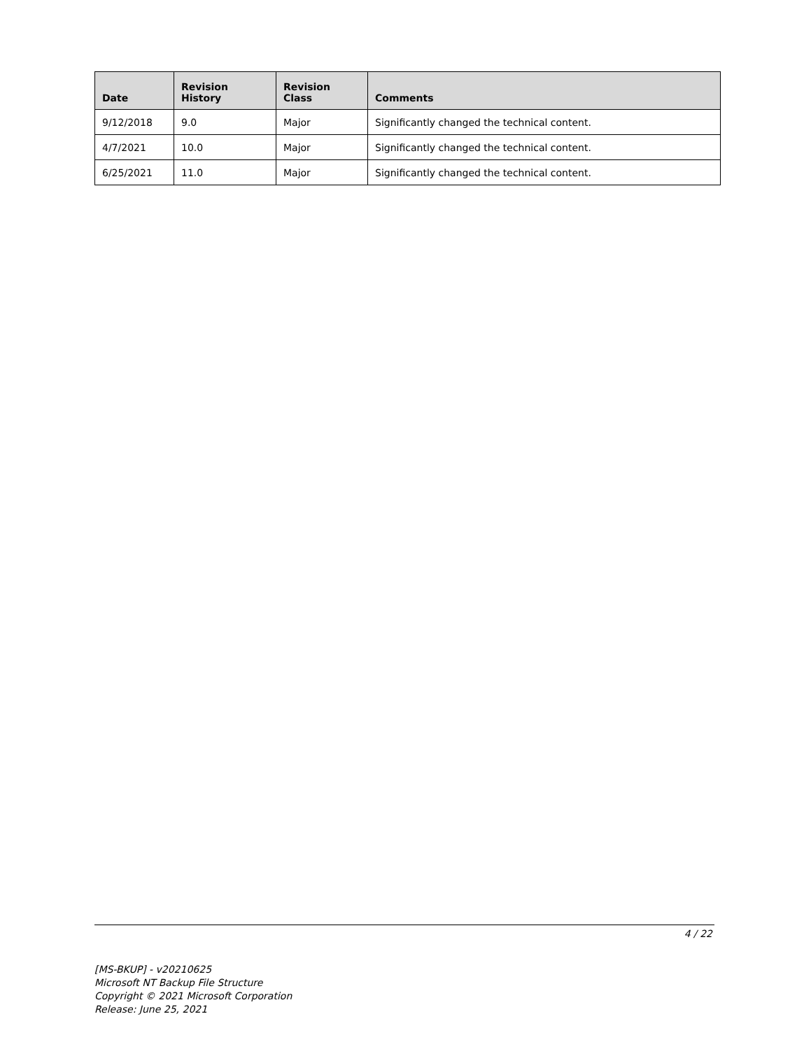| Date | Revision History | Revision Class | Comments |
| --- | --- | --- | --- |
| 9/12/2018 | 9.0 | Major | Significantly changed the technical content. |
| 4/7/2021 | 10.0 | Major | Significantly changed the technical content. |
| 6/25/2021 | 11.0 | Major | Significantly changed the technical content. |
4 / 22
[MS-BKUP] - v20210625
Microsoft NT Backup File Structure
Copyright © 2021 Microsoft Corporation
Release: June 25, 2021